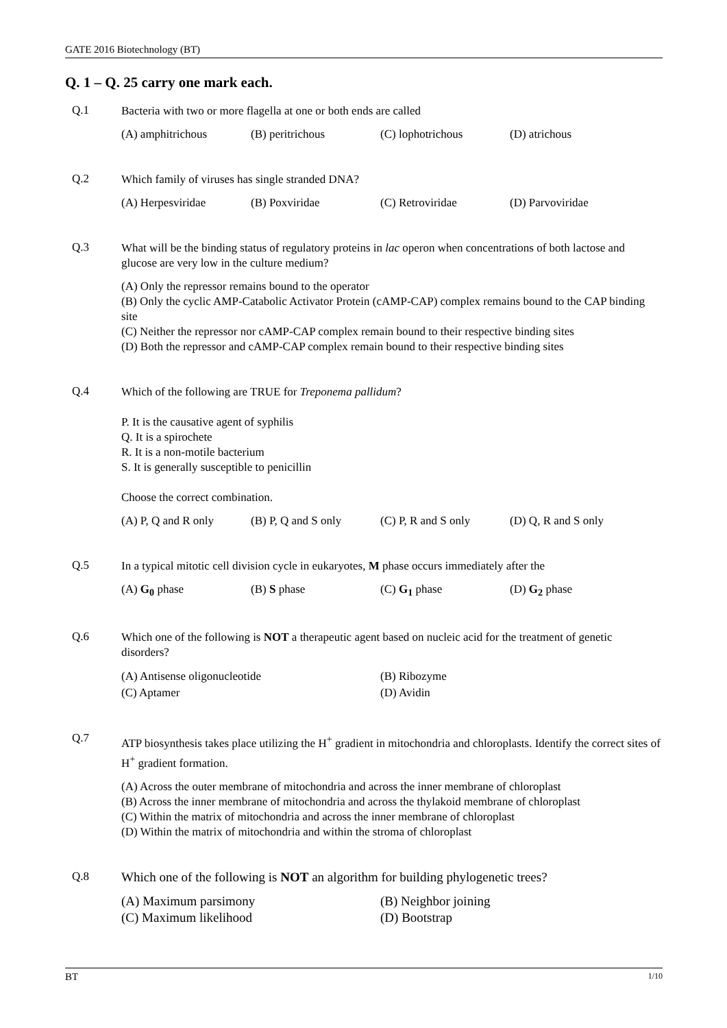GATE 2016 Biotechnology (BT)
Q. 1 – Q. 25 carry one mark each.
Q.1
Bacteria with two or more flagella at one or both ends are called
(A) amphitrichous (B) peritrichous (C) lophotrichous (D) atrichous
Q.2
Which family of viruses has single stranded DNA?
(A) Herpesviridae (B) Poxviridae (C) Retroviridae (D) Parvoviridae
Q.3
What will be the binding status of regulatory proteins in lac operon when concentrations of both lactose and glucose are very low in the culture medium?
(A) Only the repressor remains bound to the operator
(B) Only the cyclic AMP-Catabolic Activator Protein (cAMP-CAP) complex remains bound to the CAP binding site
(C) Neither the repressor nor cAMP-CAP complex remain bound to their respective binding sites
(D) Both the repressor and cAMP-CAP complex remain bound to their respective binding sites
Q.4
Which of the following are TRUE for Treponema pallidum?
P. It is the causative agent of syphilis
Q. It is a spirochete
R. It is a non-motile bacterium
S. It is generally susceptible to penicillin
Choose the correct combination.
(A) P, Q and R only (B) P, Q and S only (C) P, R and S only (D) Q, R and S only
Q.5
In a typical mitotic cell division cycle in eukaryotes, M phase occurs immediately after the
(A) G<sub>0</sub> phase (B) S phase (C) G<sub>1</sub> phase (D) G<sub>2</sub> phase
Q.6
Which one of the following is NOT a therapeutic agent based on nucleic acid for the treatment of genetic disorders?
(A) Antisense oligonucleotide (B) Ribozyme (C) Aptamer (D) Avidin
Q.7
ATP biosynthesis takes place utilizing the H<sup>+</sup> gradient in mitochondria and chloroplasts. Identify the correct sites of H<sup>+</sup> gradient formation.
(A) Across the outer membrane of mitochondria and across the inner membrane of chloroplast
(B) Across the inner membrane of mitochondria and across the thylakoid membrane of chloroplast
(C) Within the matrix of mitochondria and across the inner membrane of chloroplast
(D) Within the matrix of mitochondria and within the stroma of chloroplast
Q.8
Which one of the following is NOT an algorithm for building phylogenetic trees?
(A) Maximum parsimony (B) Neighbor joining (C) Maximum likelihood (D) Bootstrap
BT 1/10